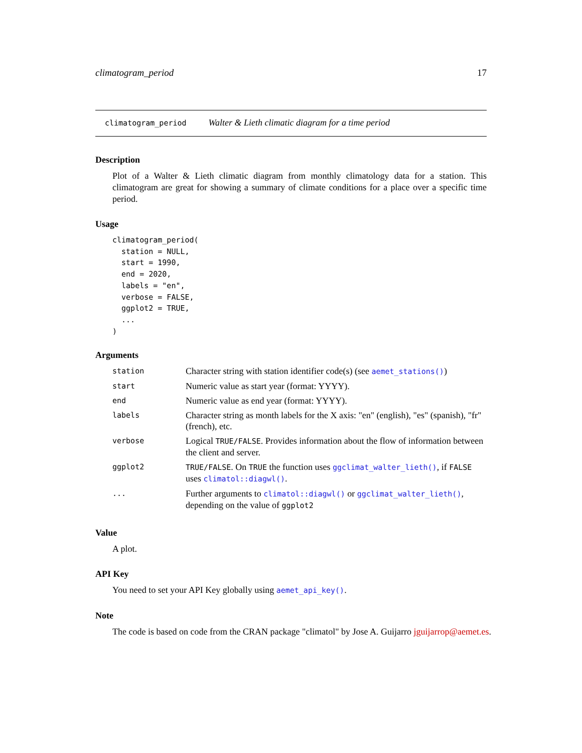climatogram_period 17
climatogram_period Walter & Lieth climatic diagram for a time period
Description
Plot of a Walter & Lieth climatic diagram from monthly climatology data for a station. This climatogram are great for showing a summary of climate conditions for a place over a specific time period.
Usage
climatogram_period(
  station = NULL,
  start = 1990,
  end = 2020,
  labels = "en",
  verbose = FALSE,
  ggplot2 = TRUE,
  ...
)
Arguments
| station | Character string with station identifier code(s) (see aemet_stations() ) |
| start | Numeric value as start year (format: YYYY). |
| end | Numeric value as end year (format: YYYY). |
| labels | Character string as month labels for the X axis: "en" (english), "es" (spanish), "fr" (french), etc. |
| verbose | Logical TRUE/FALSE . Provides information about the flow of information between the client and server. |
| ggplot2 | TRUE/FALSE . On TRUE the function uses ggclimat_walter_lieth() , if FALSE uses climatol::diagwl() . |
| ... | Further arguments to climatol::diagwl() or ggclimat_walter_lieth() , depending on the value of ggplot2 |
Value
A plot.
API Key
You need to set your API Key globally using aemet_api_key().
Note
The code is based on code from the CRAN package "climatol" by Jose A. Guijarro jguijarrop@aemet.es.